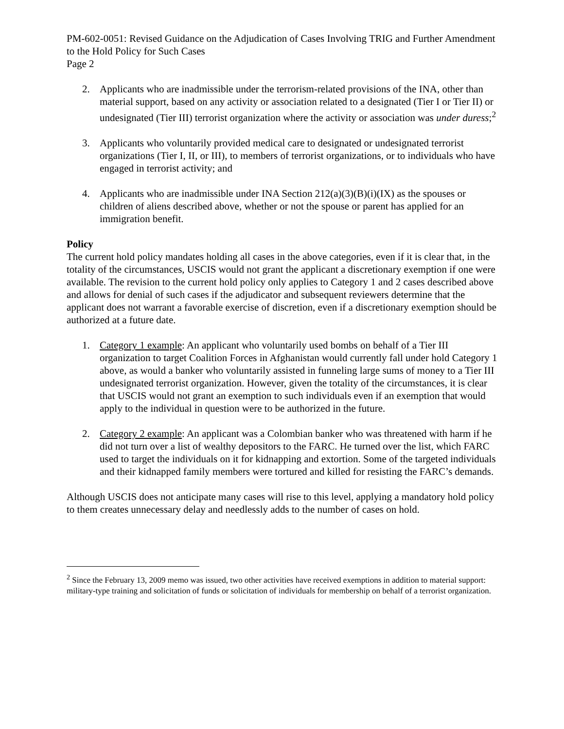PM-602-0051: Revised Guidance on the Adjudication of Cases Involving TRIG and Further Amendment to the Hold Policy for Such Cases
Page 2
2. Applicants who are inadmissible under the terrorism-related provisions of the INA, other than material support, based on any activity or association related to a designated (Tier I or Tier II) or undesignated (Tier III) terrorist organization where the activity or association was under duress;<sup>2</sup>
3. Applicants who voluntarily provided medical care to designated or undesignated terrorist organizations (Tier I, II, or III), to members of terrorist organizations, or to individuals who have engaged in terrorist activity; and
4. Applicants who are inadmissible under INA Section 212(a)(3)(B)(i)(IX) as the spouses or children of aliens described above, whether or not the spouse or parent has applied for an immigration benefit.
Policy
The current hold policy mandates holding all cases in the above categories, even if it is clear that, in the totality of the circumstances, USCIS would not grant the applicant a discretionary exemption if one were available. The revision to the current hold policy only applies to Category 1 and 2 cases described above and allows for denial of such cases if the adjudicator and subsequent reviewers determine that the applicant does not warrant a favorable exercise of discretion, even if a discretionary exemption should be authorized at a future date.
1. Category 1 example: An applicant who voluntarily used bombs on behalf of a Tier III organization to target Coalition Forces in Afghanistan would currently fall under hold Category 1 above, as would a banker who voluntarily assisted in funneling large sums of money to a Tier III undesignated terrorist organization. However, given the totality of the circumstances, it is clear that USCIS would not grant an exemption to such individuals even if an exemption that would apply to the individual in question were to be authorized in the future.
2. Category 2 example: An applicant was a Colombian banker who was threatened with harm if he did not turn over a list of wealthy depositors to the FARC. He turned over the list, which FARC used to target the individuals on it for kidnapping and extortion. Some of the targeted individuals and their kidnapped family members were tortured and killed for resisting the FARC’s demands.
Although USCIS does not anticipate many cases will rise to this level, applying a mandatory hold policy to them creates unnecessary delay and needlessly adds to the number of cases on hold.
<sup>2</sup> Since the February 13, 2009 memo was issued, two other activities have received exemptions in addition to material support: military-type training and solicitation of funds or solicitation of individuals for membership on behalf of a terrorist organization.